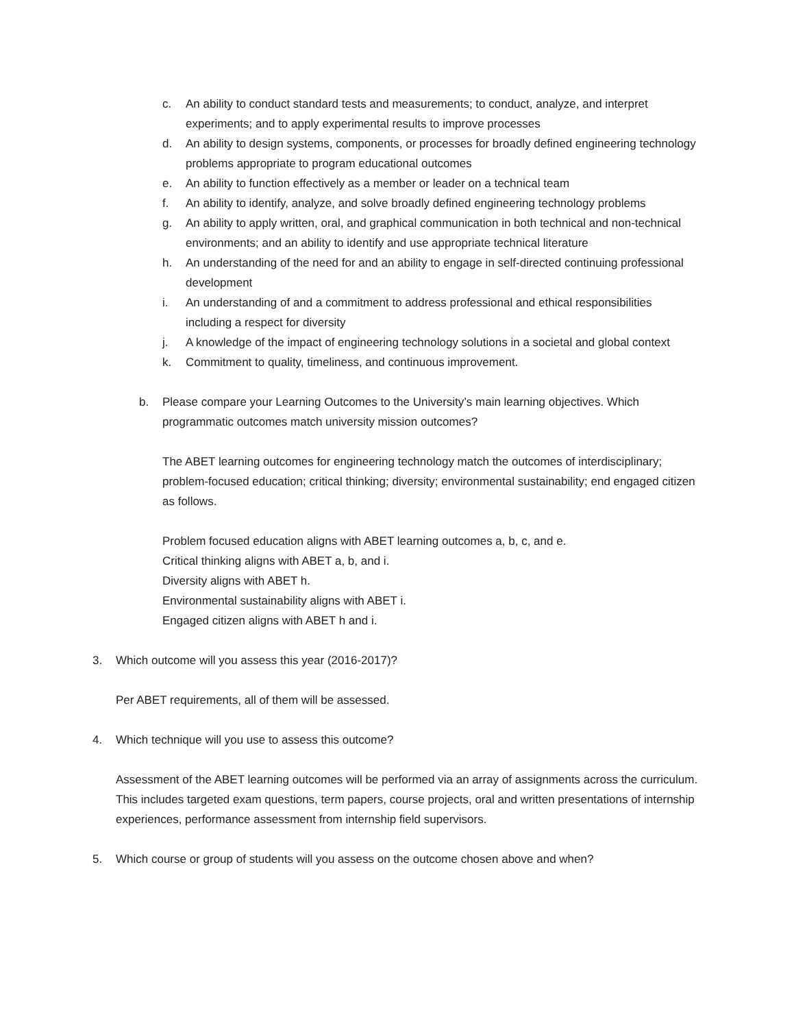c. An ability to conduct standard tests and measurements; to conduct, analyze, and interpret experiments; and to apply experimental results to improve processes
d. An ability to design systems, components, or processes for broadly defined engineering technology problems appropriate to program educational outcomes
e. An ability to function effectively as a member or leader on a technical team
f. An ability to identify, analyze, and solve broadly defined engineering technology problems
g. An ability to apply written, oral, and graphical communication in both technical and non-technical environments; and an ability to identify and use appropriate technical literature
h. An understanding of the need for and an ability to engage in self-directed continuing professional development
i. An understanding of and a commitment to address professional and ethical responsibilities including a respect for diversity
j. A knowledge of the impact of engineering technology solutions in a societal and global context
k. Commitment to quality, timeliness, and continuous improvement.
b. Please compare your Learning Outcomes to the University’s main learning objectives. Which programmatic outcomes match university mission outcomes?
The ABET learning outcomes for engineering technology match the outcomes of interdisciplinary; problem-focused education; critical thinking; diversity; environmental sustainability; end engaged citizen as follows.
Problem focused education aligns with ABET learning outcomes a, b, c, and e.
Critical thinking aligns with ABET a, b, and i.
Diversity aligns with ABET h.
Environmental sustainability aligns with ABET i.
Engaged citizen aligns with ABET h and i.
3. Which outcome will you assess this year (2016-2017)?
Per ABET requirements, all of them will be assessed.
4. Which technique will you use to assess this outcome?
Assessment of the ABET learning outcomes will be performed via an array of assignments across the curriculum. This includes targeted exam questions, term papers, course projects, oral and written presentations of internship experiences, performance assessment from internship field supervisors.
5. Which course or group of students will you assess on the outcome chosen above and when?